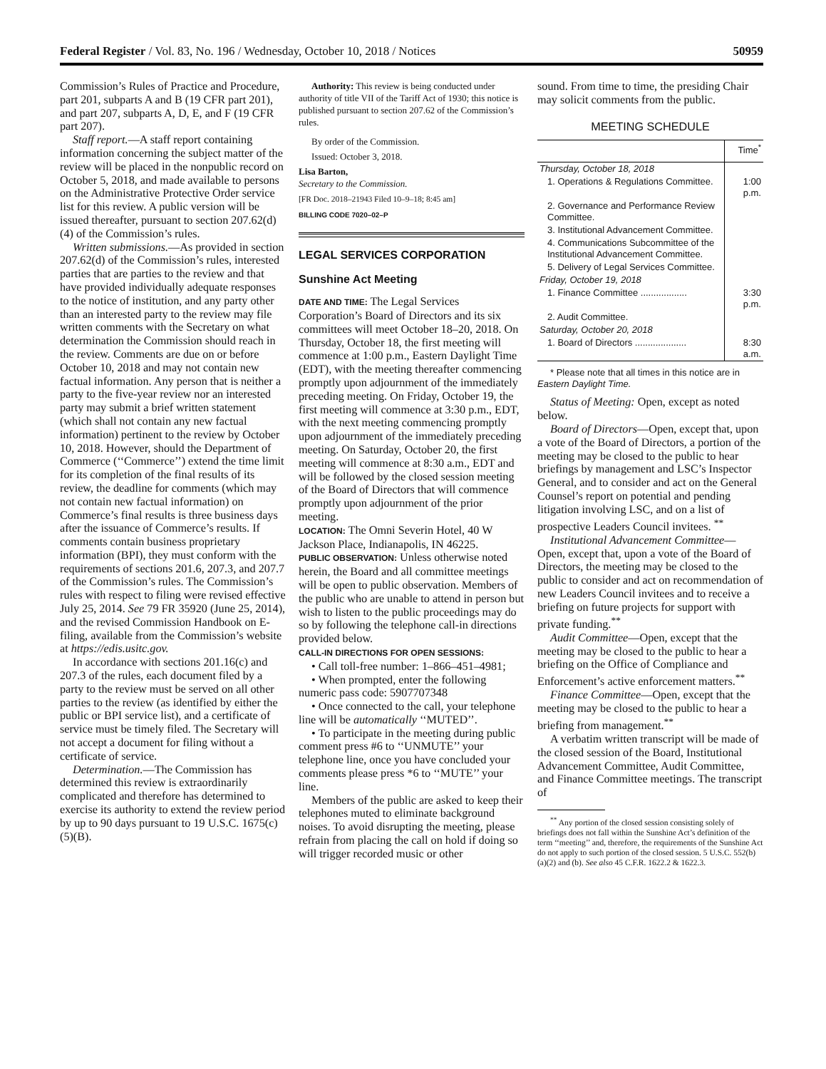Federal Register / Vol. 83, No. 196 / Wednesday, October 10, 2018 / Notices 50959
Commission’s Rules of Practice and Procedure, part 201, subparts A and B (19 CFR part 201), and part 207, subparts A, D, E, and F (19 CFR part 207).
Staff report.—A staff report containing information concerning the subject matter of the review will be placed in the nonpublic record on October 5, 2018, and made available to persons on the Administrative Protective Order service list for this review. A public version will be issued thereafter, pursuant to section 207.62(d)(4) of the Commission’s rules.
Written submissions.—As provided in section 207.62(d) of the Commission’s rules, interested parties that are parties to the review and that have provided individually adequate responses to the notice of institution, and any party other than an interested party to the review may file written comments with the Secretary on what determination the Commission should reach in the review. Comments are due on or before October 10, 2018 and may not contain new factual information. Any person that is neither a party to the five-year review nor an interested party may submit a brief written statement (which shall not contain any new factual information) pertinent to the review by October 10, 2018. However, should the Department of Commerce (‘‘Commerce’’) extend the time limit for its completion of the final results of its review, the deadline for comments (which may not contain new factual information) on Commerce’s final results is three business days after the issuance of Commerce’s results. If comments contain business proprietary information (BPI), they must conform with the requirements of sections 201.6, 207.3, and 207.7 of the Commission’s rules. The Commission’s rules with respect to filing were revised effective July 25, 2014. See 79 FR 35920 (June 25, 2014), and the revised Commission Handbook on E-filing, available from the Commission’s website at https://edis.usitc.gov.
In accordance with sections 201.16(c) and 207.3 of the rules, each document filed by a party to the review must be served on all other parties to the review (as identified by either the public or BPI service list), and a certificate of service must be timely filed. The Secretary will not accept a document for filing without a certificate of service.
Determination.—The Commission has determined this review is extraordinarily complicated and therefore has determined to exercise its authority to extend the review period by up to 90 days pursuant to 19 U.S.C. 1675(c)(5)(B).
Authority: This review is being conducted under authority of title VII of the Tariff Act of 1930; this notice is published pursuant to section 207.62 of the Commission’s rules.
By order of the Commission.
Issued: October 3, 2018.
Lisa Barton,
Secretary to the Commission.
[FR Doc. 2018–21943 Filed 10–9–18; 8:45 am]
BILLING CODE 7020–02–P
LEGAL SERVICES CORPORATION
Sunshine Act Meeting
DATE AND TIME: The Legal Services Corporation’s Board of Directors and its six committees will meet October 18–20, 2018. On Thursday, October 18, the first meeting will commence at 1:00 p.m., Eastern Daylight Time (EDT), with the meeting thereafter commencing promptly upon adjournment of the immediately preceding meeting. On Friday, October 19, the first meeting will commence at 3:30 p.m., EDT, with the next meeting commencing promptly upon adjournment of the immediately preceding meeting. On Saturday, October 20, the first meeting will commence at 8:30 a.m., EDT and will be followed by the closed session meeting of the Board of Directors that will commence promptly upon adjournment of the prior meeting.
LOCATION: The Omni Severin Hotel, 40 W Jackson Place, Indianapolis, IN 46225.
PUBLIC OBSERVATION: Unless otherwise noted herein, the Board and all committee meetings will be open to public observation. Members of the public who are unable to attend in person but wish to listen to the public proceedings may do so by following the telephone call-in directions provided below.
CALL-IN DIRECTIONS FOR OPEN SESSIONS:
• Call toll-free number: 1–866–451–4981;
• When prompted, enter the following numeric pass code: 5907707348
• Once connected to the call, your telephone line will be automatically ‘‘MUTED’’.
• To participate in the meeting during public comment press #6 to ‘‘UNMUTE’’ your telephone line, once you have concluded your comments please press *6 to ‘‘MUTE’’ your line.
Members of the public are asked to keep their telephones muted to eliminate background noises. To avoid disrupting the meeting, please refrain from placing the call on hold if doing so will trigger recorded music or other
sound. From time to time, the presiding Chair may solicit comments from the public.
MEETING SCHEDULE
| | Time<sup>*</sup> |
| --- | --- |
| Thursday, October 18, 2018 | |
| 1. Operations & Regulations Committee. | 1:00 p.m. |
| 2. Governance and Performance Review Committee. | |
| 3. Institutional Advancement Committee. | |
| 4. Communications Subcommittee of the Institutional Advancement Committee. | |
| 5. Delivery of Legal Services Committee. | |
| Friday, October 19, 2018 | |
| 1. Finance Committee .................. | 3:30 p.m. |
| 2. Audit Committee. | |
| Saturday, October 20, 2018 | |
| 1. Board of Directors .................... | 8:30 a.m. |
* Please note that all times in this notice are in Eastern Daylight Time.
Status of Meeting: Open, except as noted below.
Board of Directors—Open, except that, upon a vote of the Board of Directors, a portion of the meeting may be closed to the public to hear briefings by management and LSC’s Inspector General, and to consider and act on the General Counsel’s report on potential and pending litigation involving LSC, and on a list of prospective Leaders Council invitees. <sup>**</sup>
Institutional Advancement Committee—Open, except that, upon a vote of the Board of Directors, the meeting may be closed to the public to consider and act on recommendation of new Leaders Council invitees and to receive a briefing on future projects for support with private funding.<sup>**</sup>
Audit Committee—Open, except that the meeting may be closed to the public to hear a briefing on the Office of Compliance and Enforcement’s active enforcement matters.<sup>**</sup>
Finance Committee—Open, except that the meeting may be closed to the public to hear a briefing from management.<sup>**</sup>
A verbatim written transcript will be made of the closed session of the Board, Institutional Advancement Committee, Audit Committee, and Finance Committee meetings. The transcript of
<sup>**</sup> Any portion of the closed session consisting solely of briefings does not fall within the Sunshine Act’s definition of the term ‘‘meeting’’ and, therefore, the requirements of the Sunshine Act do not apply to such portion of the closed session. 5 U.S.C. 552(b) (a)(2) and (b). See also 45 C.F.R. 1622.2 & 1622.3.